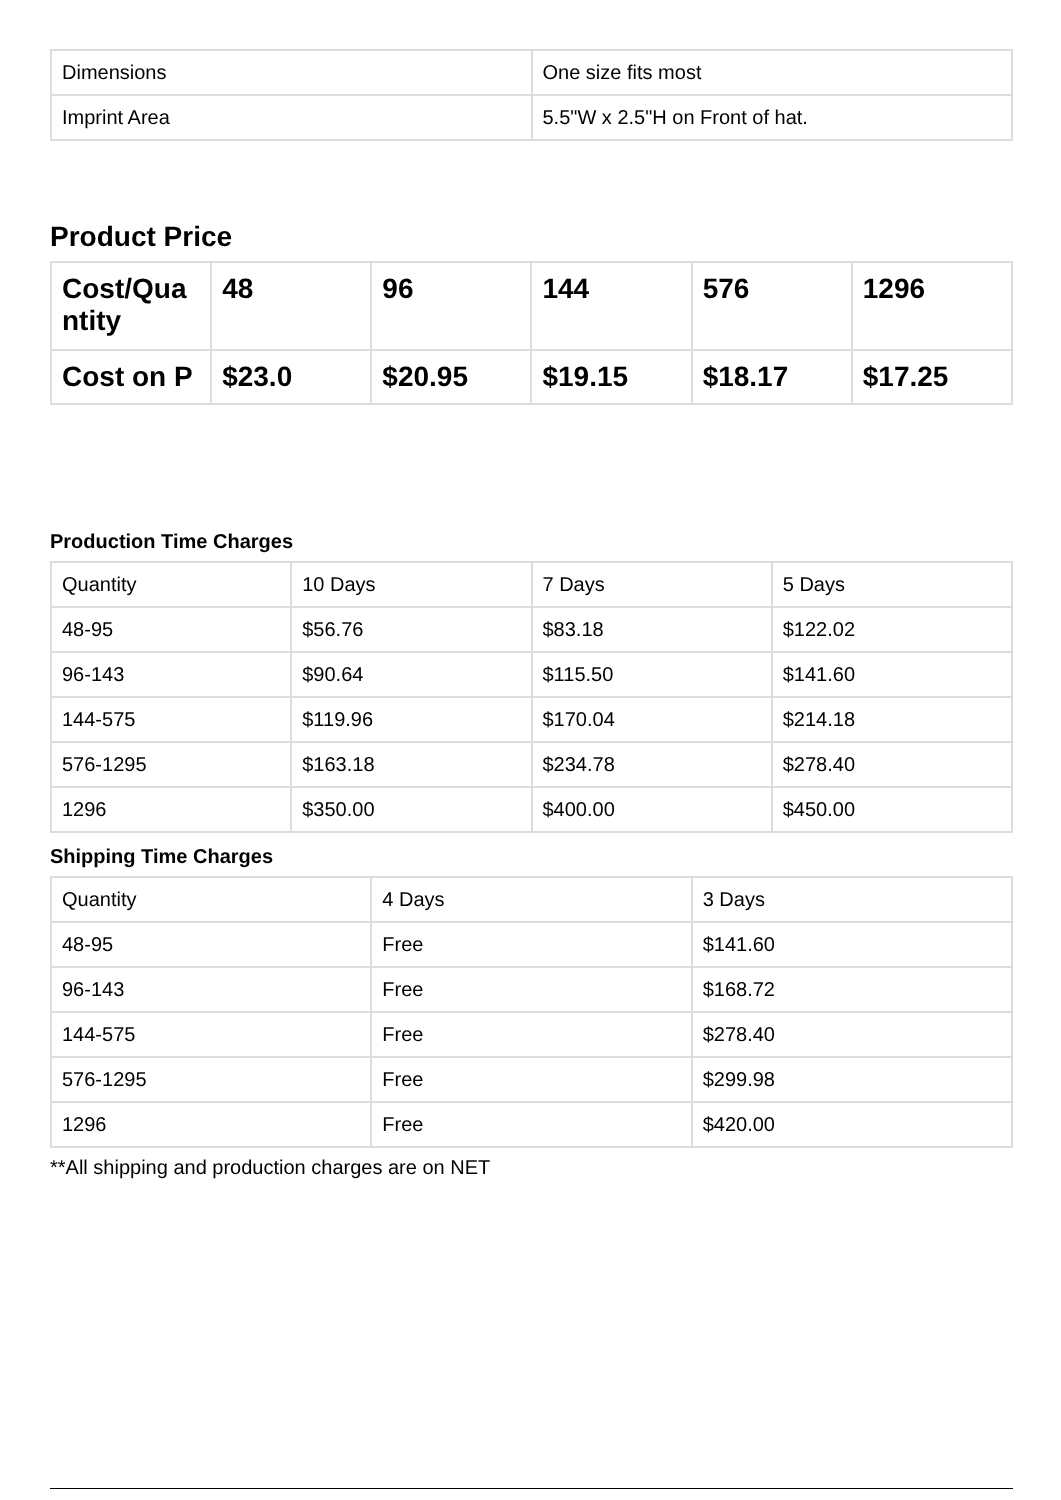| Dimensions | One size fits most |
| Imprint Area | 5.5"W x 2.5"H on Front of hat. |
Product Price
| Cost/Qua ntity | 48 | 96 | 144 | 576 | 1296 |
| Cost on P | $23.0 | $20.95 | $19.15 | $18.17 | $17.25 |
Production Time Charges
| Quantity | 10 Days | 7 Days | 5 Days |
| --- | --- | --- | --- |
| 48-95 | $56.76 | $83.18 | $122.02 |
| 96-143 | $90.64 | $115.50 | $141.60 |
| 144-575 | $119.96 | $170.04 | $214.18 |
| 576-1295 | $163.18 | $234.78 | $278.40 |
| 1296 | $350.00 | $400.00 | $450.00 |
Shipping Time Charges
| Quantity | 4 Days | 3 Days |
| --- | --- | --- |
| 48-95 | Free | $141.60 |
| 96-143 | Free | $168.72 |
| 144-575 | Free | $278.40 |
| 576-1295 | Free | $299.98 |
| 1296 | Free | $420.00 |
**All shipping and production charges are on NET